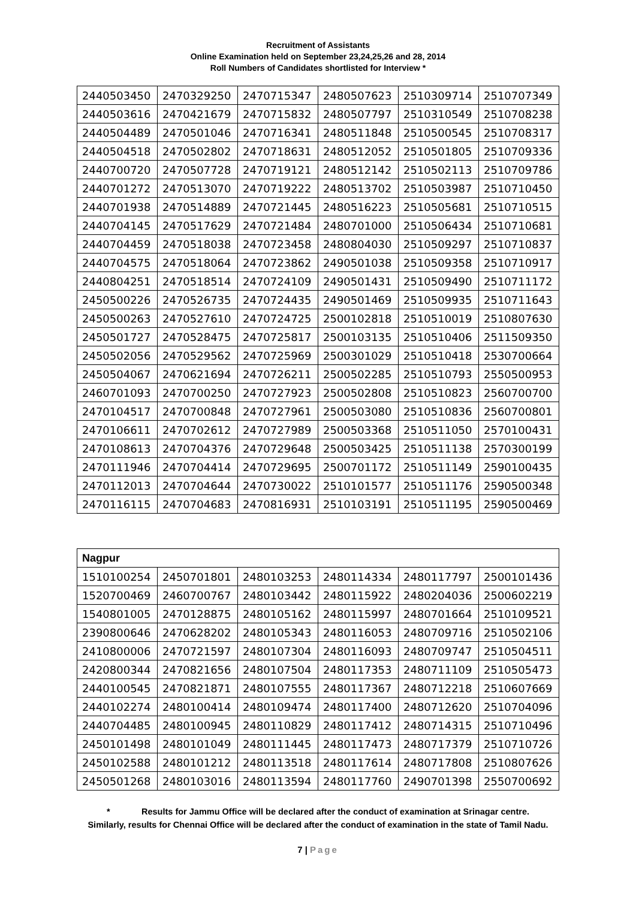Recruitment of Assistants
Online Examination held on September 23,24,25,26 and 28, 2014
Roll Numbers of Candidates shortlisted for Interview *
| 2440503450 | 2470329250 | 2470715347 | 2480507623 | 2510309714 | 2510707349 |
| 2440503616 | 2470421679 | 2470715832 | 2480507797 | 2510310549 | 2510708238 |
| 2440504489 | 2470501046 | 2470716341 | 2480511848 | 2510500545 | 2510708317 |
| 2440504518 | 2470502802 | 2470718631 | 2480512052 | 2510501805 | 2510709336 |
| 2440700720 | 2470507728 | 2470719121 | 2480512142 | 2510502113 | 2510709786 |
| 2440701272 | 2470513070 | 2470719222 | 2480513702 | 2510503987 | 2510710450 |
| 2440701938 | 2470514889 | 2470721445 | 2480516223 | 2510505681 | 2510710515 |
| 2440704145 | 2470517629 | 2470721484 | 2480701000 | 2510506434 | 2510710681 |
| 2440704459 | 2470518038 | 2470723458 | 2480804030 | 2510509297 | 2510710837 |
| 2440704575 | 2470518064 | 2470723862 | 2490501038 | 2510509358 | 2510710917 |
| 2440804251 | 2470518514 | 2470724109 | 2490501431 | 2510509490 | 2510711172 |
| 2450500226 | 2470526735 | 2470724435 | 2490501469 | 2510509935 | 2510711643 |
| 2450500263 | 2470527610 | 2470724725 | 2500102818 | 2510510019 | 2510807630 |
| 2450501727 | 2470528475 | 2470725817 | 2500103135 | 2510510406 | 2511509350 |
| 2450502056 | 2470529562 | 2470725969 | 2500301029 | 2510510418 | 2530700664 |
| 2450504067 | 2470621694 | 2470726211 | 2500502285 | 2510510793 | 2550500953 |
| 2460701093 | 2470700250 | 2470727923 | 2500502808 | 2510510823 | 2560700700 |
| 2470104517 | 2470700848 | 2470727961 | 2500503080 | 2510510836 | 2560700801 |
| 2470106611 | 2470702612 | 2470727989 | 2500503368 | 2510511050 | 2570100431 |
| 2470108613 | 2470704376 | 2470729648 | 2500503425 | 2510511138 | 2570300199 |
| 2470111946 | 2470704414 | 2470729695 | 2500701172 | 2510511149 | 2590100435 |
| 2470112013 | 2470704644 | 2470730022 | 2510101577 | 2510511176 | 2590500348 |
| 2470116115 | 2470704683 | 2470816931 | 2510103191 | 2510511195 | 2590500469 |
| Nagpur | | | | | |
| --- | --- | --- | --- | --- | --- |
| 1510100254 | 2450701801 | 2480103253 | 2480114334 | 2480117797 | 2500101436 |
| 1520700469 | 2460700767 | 2480103442 | 2480115922 | 2480204036 | 2500602219 |
| 1540801005 | 2470128875 | 2480105162 | 2480115997 | 2480701664 | 2510109521 |
| 2390800646 | 2470628202 | 2480105343 | 2480116053 | 2480709716 | 2510502106 |
| 2410800006 | 2470721597 | 2480107304 | 2480116093 | 2480709747 | 2510504511 |
| 2420800344 | 2470821656 | 2480107504 | 2480117353 | 2480711109 | 2510505473 |
| 2440100545 | 2470821871 | 2480107555 | 2480117367 | 2480712218 | 2510607669 |
| 2440102274 | 2480100414 | 2480109474 | 2480117400 | 2480712620 | 2510704096 |
| 2440704485 | 2480100945 | 2480110829 | 2480117412 | 2480714315 | 2510710496 |
| 2450101498 | 2480101049 | 2480111445 | 2480117473 | 2480717379 | 2510710726 |
| 2450102588 | 2480101212 | 2480113518 | 2480117614 | 2480717808 | 2510807626 |
| 2450501268 | 2480103016 | 2480113594 | 2480117760 | 2490701398 | 2550700692 |
* Results for Jammu Office will be declared after the conduct of examination at Srinagar centre.
Similarly, results for Chennai Office will be declared after the conduct of examination in the state of Tamil Nadu.
7 | Page